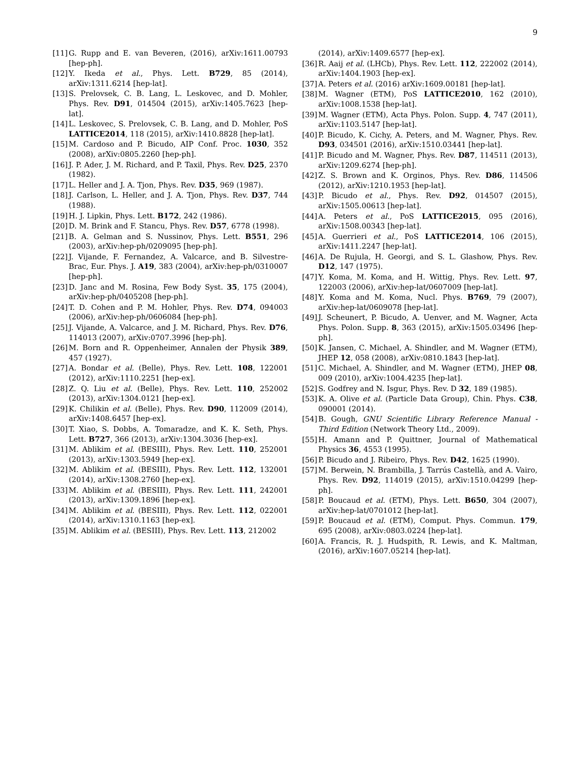9
[11] G. Rupp and E. van Beveren, (2016), arXiv:1611.00793 [hep-ph].
[12] Y. Ikeda et al., Phys. Lett. B729, 85 (2014), arXiv:1311.6214 [hep-lat].
[13] S. Prelovsek, C. B. Lang, L. Leskovec, and D. Mohler, Phys. Rev. D91, 014504 (2015), arXiv:1405.7623 [hep-lat].
[14] L. Leskovec, S. Prelovsek, C. B. Lang, and D. Mohler, PoS LATTICE2014, 118 (2015), arXiv:1410.8828 [hep-lat].
[15] M. Cardoso and P. Bicudo, AIP Conf. Proc. 1030, 352 (2008), arXiv:0805.2260 [hep-ph].
[16] J. P. Ader, J. M. Richard, and P. Taxil, Phys. Rev. D25, 2370 (1982).
[17] L. Heller and J. A. Tjon, Phys. Rev. D35, 969 (1987).
[18] J. Carlson, L. Heller, and J. A. Tjon, Phys. Rev. D37, 744 (1988).
[19] H. J. Lipkin, Phys. Lett. B172, 242 (1986).
[20] D. M. Brink and F. Stancu, Phys. Rev. D57, 6778 (1998).
[21] B. A. Gelman and S. Nussinov, Phys. Lett. B551, 296 (2003), arXiv:hep-ph/0209095 [hep-ph].
[22] J. Vijande, F. Fernandez, A. Valcarce, and B. Silvestre-Brac, Eur. Phys. J. A19, 383 (2004), arXiv:hep-ph/0310007 [hep-ph].
[23] D. Janc and M. Rosina, Few Body Syst. 35, 175 (2004), arXiv:hep-ph/0405208 [hep-ph].
[24] T. D. Cohen and P. M. Hohler, Phys. Rev. D74, 094003 (2006), arXiv:hep-ph/0606084 [hep-ph].
[25] J. Vijande, A. Valcarce, and J. M. Richard, Phys. Rev. D76, 114013 (2007), arXiv:0707.3996 [hep-ph].
[26] M. Born and R. Oppenheimer, Annalen der Physik 389, 457 (1927).
[27] A. Bondar et al. (Belle), Phys. Rev. Lett. 108, 122001 (2012), arXiv:1110.2251 [hep-ex].
[28] Z. Q. Liu et al. (Belle), Phys. Rev. Lett. 110, 252002 (2013), arXiv:1304.0121 [hep-ex].
[29] K. Chilikin et al. (Belle), Phys. Rev. D90, 112009 (2014), arXiv:1408.6457 [hep-ex].
[30] T. Xiao, S. Dobbs, A. Tomaradze, and K. K. Seth, Phys. Lett. B727, 366 (2013), arXiv:1304.3036 [hep-ex].
[31] M. Ablikim et al. (BESIII), Phys. Rev. Lett. 110, 252001 (2013), arXiv:1303.5949 [hep-ex].
[32] M. Ablikim et al. (BESIII), Phys. Rev. Lett. 112, 132001 (2014), arXiv:1308.2760 [hep-ex].
[33] M. Ablikim et al. (BESIII), Phys. Rev. Lett. 111, 242001 (2013), arXiv:1309.1896 [hep-ex].
[34] M. Ablikim et al. (BESIII), Phys. Rev. Lett. 112, 022001 (2014), arXiv:1310.1163 [hep-ex].
[35] M. Ablikim et al. (BESIII), Phys. Rev. Lett. 113, 212002
(2014), arXiv:1409.6577 [hep-ex].
[36] R. Aaij et al. (LHCb), Phys. Rev. Lett. 112, 222002 (2014), arXiv:1404.1903 [hep-ex].
[37] A. Peters et al. (2016) arXiv:1609.00181 [hep-lat].
[38] M. Wagner (ETM), PoS LATTICE2010, 162 (2010), arXiv:1008.1538 [hep-lat].
[39] M. Wagner (ETM), Acta Phys. Polon. Supp. 4, 747 (2011), arXiv:1103.5147 [hep-lat].
[40] P. Bicudo, K. Cichy, A. Peters, and M. Wagner, Phys. Rev. D93, 034501 (2016), arXiv:1510.03441 [hep-lat].
[41] P. Bicudo and M. Wagner, Phys. Rev. D87, 114511 (2013), arXiv:1209.6274 [hep-ph].
[42] Z. S. Brown and K. Orginos, Phys. Rev. D86, 114506 (2012), arXiv:1210.1953 [hep-lat].
[43] P. Bicudo et al., Phys. Rev. D92, 014507 (2015), arXiv:1505.00613 [hep-lat].
[44] A. Peters et al., PoS LATTICE2015, 095 (2016), arXiv:1508.00343 [hep-lat].
[45] A. Guerrieri et al., PoS LATTICE2014, 106 (2015), arXiv:1411.2247 [hep-lat].
[46] A. De Rujula, H. Georgi, and S. L. Glashow, Phys. Rev. D12, 147 (1975).
[47] Y. Koma, M. Koma, and H. Wittig, Phys. Rev. Lett. 97, 122003 (2006), arXiv:hep-lat/0607009 [hep-lat].
[48] Y. Koma and M. Koma, Nucl. Phys. B769, 79 (2007), arXiv:hep-lat/0609078 [hep-lat].
[49] J. Scheunert, P. Bicudo, A. Uenver, and M. Wagner, Acta Phys. Polon. Supp. 8, 363 (2015), arXiv:1505.03496 [hep-ph].
[50] K. Jansen, C. Michael, A. Shindler, and M. Wagner (ETM), JHEP 12, 058 (2008), arXiv:0810.1843 [hep-lat].
[51] C. Michael, A. Shindler, and M. Wagner (ETM), JHEP 08, 009 (2010), arXiv:1004.4235 [hep-lat].
[52] S. Godfrey and N. Isgur, Phys. Rev. D 32, 189 (1985).
[53] K. A. Olive et al. (Particle Data Group), Chin. Phys. C38, 090001 (2014).
[54] B. Gough, GNU Scientific Library Reference Manual - Third Edition (Network Theory Ltd., 2009).
[55] H. Amann and P. Quittner, Journal of Mathematical Physics 36, 4553 (1995).
[56] P. Bicudo and J. Ribeiro, Phys. Rev. D42, 1625 (1990).
[57] M. Berwein, N. Brambilla, J. Tarrús Castellà, and A. Vairo, Phys. Rev. D92, 114019 (2015), arXiv:1510.04299 [hep-ph].
[58] P. Boucaud et al. (ETM), Phys. Lett. B650, 304 (2007), arXiv:hep-lat/0701012 [hep-lat].
[59] P. Boucaud et al. (ETM), Comput. Phys. Commun. 179, 695 (2008), arXiv:0803.0224 [hep-lat].
[60] A. Francis, R. J. Hudspith, R. Lewis, and K. Maltman, (2016), arXiv:1607.05214 [hep-lat].